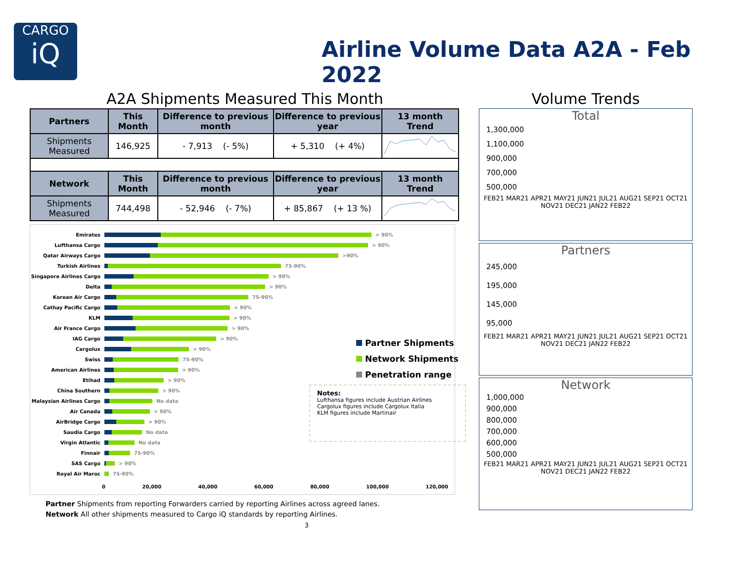CARGO
iQ
Airline Volume Data A2A - Feb 2022
A2A Shipments Measured This Month
| Partners | This Month | Difference to previous month | Difference to previous year | 13 month Trend |
| --- | --- | --- | --- | --- |
| Shipments Measured | 146,925 | - 7,913 (- 5%) | + 5,310 (+ 4%) | |
| Network | This Month | Difference to previous month | Difference to previous year | 13 month Trend |
| Shipments Measured | 744,498 | - 52,946 (- 7%) | + 85,867 (+ 13 %) | |
Emirates > 90%
Lufthansa Cargo > 90%
Qatar Airways Cargo >90%
Turkish Airlines 75-90%
Singapore Airlines Cargo > 90%
Delta > 90%
Korean Air Cargo 75-90%
Cathay Pacific Cargo > 90%
KLM > 90%
Air France Cargo > 90%
IAG Cargo > 90%
Cargolux > 90%
Swiss 75-90%
American Airlines > 90%
Etihad > 90%
China Southern > 90%
Malaysian Airlines Cargo No data
Air Canada > 90%
AirBridge Cargo > 90%
Saudia Cargo No data
Virgin Atlantic No data
Finnair 75-90%
SAS Cargo > 90%
Royal Air Maroc 75-90%
0 20,000 40,000 60,000 80,000 100,000 120,000
Partner Shipments
Network Shipments
Penetration range
Notes:
Lufthansa figures include Austrian Airlines
Cargolux figures include Cargolux Italia
KLM figures include Martinair
Partner Shipments from reporting Forwarders carried by reporting Airlines across agreed lanes.
Network All other shipments measured to Cargo iQ standards by reporting Airlines.
3
Volume Trends
Total
1,300,000
1,100,000
900,000
700,000
500,000
FEB21 MAR21 APR21 MAY21 JUN21 JUL21 AUG21 SEP21 OCT21 NOV21 DEC21 JAN22 FEB22
Partners
245,000
195,000
145,000
95,000
FEB21 MAR21 APR21 MAY21 JUN21 JUL21 AUG21 SEP21 OCT21 NOV21 DEC21 JAN22 FEB22
Network
1,000,000
900,000
800,000
700,000
600,000
500,000
FEB21 MAR21 APR21 MAY21 JUN21 JUL21 AUG21 SEP21 OCT21 NOV21 DEC21 JAN22 FEB22